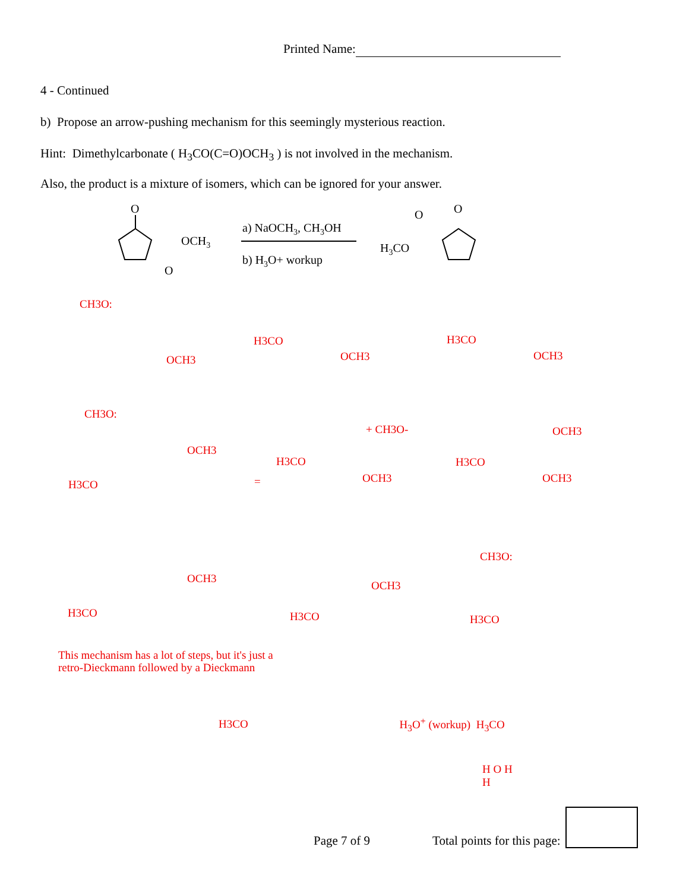Printed Name:
4 - Continued
b) Propose an arrow-pushing mechanism for this seemingly mysterious reaction.
Hint: Dimethylcarbonate ( H<sub>3</sub>CO(C=O)OCH<sub>3</sub> ) is not involved in the mechanism.
Also, the product is a mixture of isomers, which can be ignored for your answer.
O
OCH3
O
a) NaOCH3, CH3OH
b) H3O+ workup
O
O
H3CO
CH3O:
OCH3
H3CO
OCH3
H3CO
OCH3
CH3O:
+ CH3O-
OCH3
OCH3
H3CO
=
H3CO
OCH3
H3CO
OCH3
CH3O:
OCH3
H3CO
OCH3
H3CO
H3CO
This mechanism has a lot of steps, but it's just a
retro-Dieckmann followed by a Dieckmann
H3CO H<sub>3</sub>O<sup>+</sup> (workup) H<sub>3</sub>CO
H O H
H
Page 7 of 9 Total points for this page: